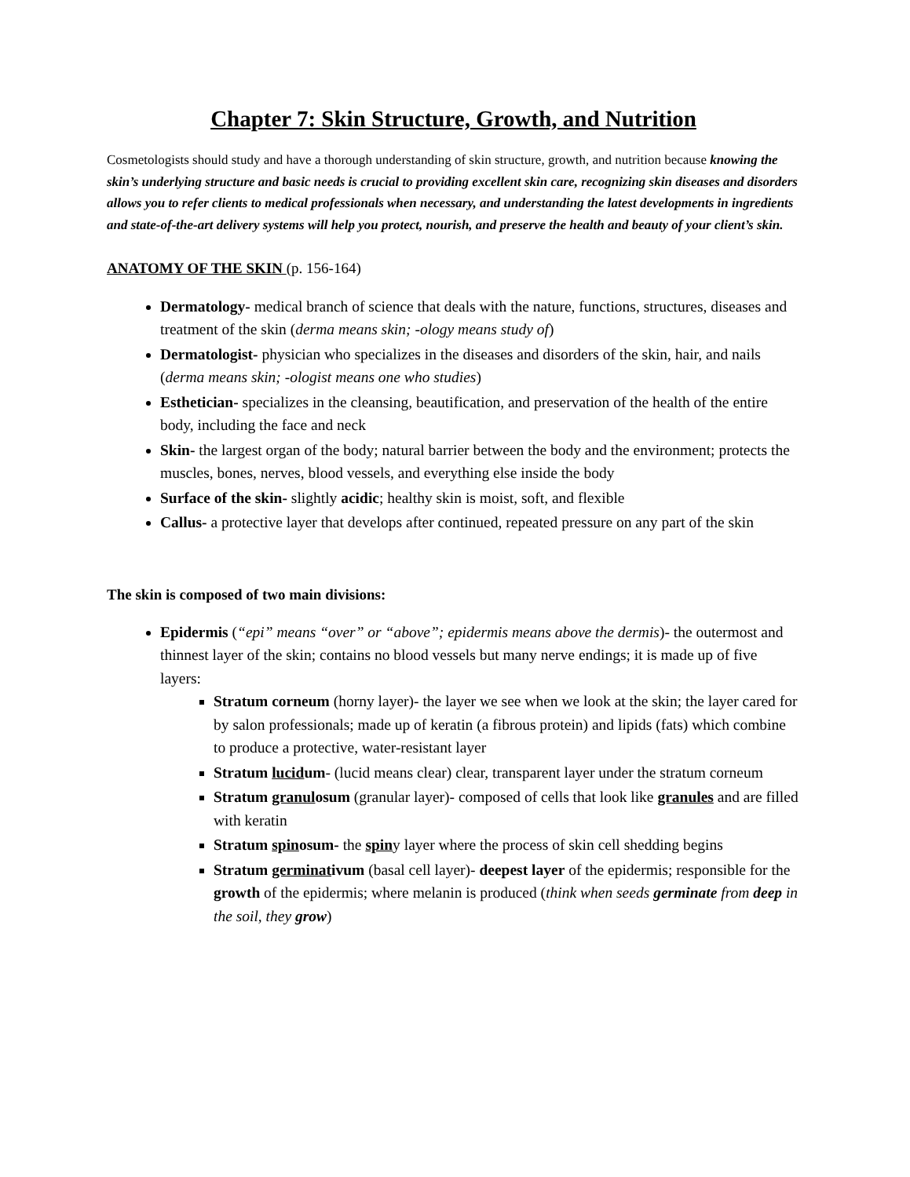Chapter 7: Skin Structure, Growth, and Nutrition
Cosmetologists should study and have a thorough understanding of skin structure, growth, and nutrition because knowing the skin’s underlying structure and basic needs is crucial to providing excellent skin care, recognizing skin diseases and disorders allows you to refer clients to medical professionals when necessary, and understanding the latest developments in ingredients and state-of-the-art delivery systems will help you protect, nourish, and preserve the health and beauty of your client’s skin.
ANATOMY OF THE SKIN (p. 156-164)
Dermatology- medical branch of science that deals with the nature, functions, structures, diseases and treatment of the skin (derma means skin; -ology means study of)
Dermatologist- physician who specializes in the diseases and disorders of the skin, hair, and nails (derma means skin; -ologist means one who studies)
Esthetician- specializes in the cleansing, beautification, and preservation of the health of the entire body, including the face and neck
Skin- the largest organ of the body; natural barrier between the body and the environment; protects the muscles, bones, nerves, blood vessels, and everything else inside the body
Surface of the skin- slightly acidic; healthy skin is moist, soft, and flexible
Callus- a protective layer that develops after continued, repeated pressure on any part of the skin
The skin is composed of two main divisions:
Epidermis (“epi” means “over” or “above”; epidermis means above the dermis)- the outermost and thinnest layer of the skin; contains no blood vessels but many nerve endings; it is made up of five layers:
Stratum corneum (horny layer)- the layer we see when we look at the skin; the layer cared for by salon professionals; made up of keratin (a fibrous protein) and lipids (fats) which combine to produce a protective, water-resistant layer
Stratum lucidum- (lucid means clear) clear, transparent layer under the stratum corneum
Stratum granulosum (granular layer)- composed of cells that look like granules and are filled with keratin
Stratum spinosum- the spiny layer where the process of skin cell shedding begins
Stratum germinativum (basal cell layer)- deepest layer of the epidermis; responsible for the growth of the epidermis; where melanin is produced (think when seeds germinate from deep in the soil, they grow)